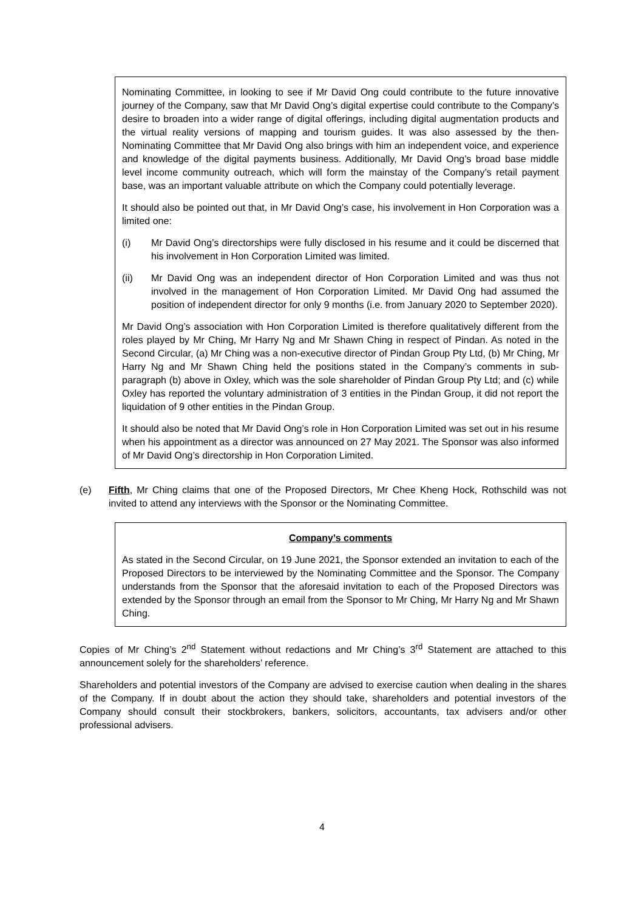Nominating Committee, in looking to see if Mr David Ong could contribute to the future innovative journey of the Company, saw that Mr David Ong’s digital expertise could contribute to the Company’s desire to broaden into a wider range of digital offerings, including digital augmentation products and the virtual reality versions of mapping and tourism guides. It was also assessed by the then-Nominating Committee that Mr David Ong also brings with him an independent voice, and experience and knowledge of the digital payments business. Additionally, Mr David Ong’s broad base middle level income community outreach, which will form the mainstay of the Company’s retail payment base, was an important valuable attribute on which the Company could potentially leverage.
It should also be pointed out that, in Mr David Ong’s case, his involvement in Hon Corporation was a limited one:
(i) Mr David Ong’s directorships were fully disclosed in his resume and it could be discerned that his involvement in Hon Corporation Limited was limited.
(ii) Mr David Ong was an independent director of Hon Corporation Limited and was thus not involved in the management of Hon Corporation Limited. Mr David Ong had assumed the position of independent director for only 9 months (i.e. from January 2020 to September 2020).
Mr David Ong’s association with Hon Corporation Limited is therefore qualitatively different from the roles played by Mr Ching, Mr Harry Ng and Mr Shawn Ching in respect of Pindan. As noted in the Second Circular, (a) Mr Ching was a non-executive director of Pindan Group Pty Ltd, (b) Mr Ching, Mr Harry Ng and Mr Shawn Ching held the positions stated in the Company’s comments in sub-paragraph (b) above in Oxley, which was the sole shareholder of Pindan Group Pty Ltd; and (c) while Oxley has reported the voluntary administration of 3 entities in the Pindan Group, it did not report the liquidation of 9 other entities in the Pindan Group.
It should also be noted that Mr David Ong’s role in Hon Corporation Limited was set out in his resume when his appointment as a director was announced on 27 May 2021. The Sponsor was also informed of Mr David Ong’s directorship in Hon Corporation Limited.
(e) Fifth, Mr Ching claims that one of the Proposed Directors, Mr Chee Kheng Hock, Rothschild was not invited to attend any interviews with the Sponsor or the Nominating Committee.
Company’s comments
As stated in the Second Circular, on 19 June 2021, the Sponsor extended an invitation to each of the Proposed Directors to be interviewed by the Nominating Committee and the Sponsor. The Company understands from the Sponsor that the aforesaid invitation to each of the Proposed Directors was extended by the Sponsor through an email from the Sponsor to Mr Ching, Mr Harry Ng and Mr Shawn Ching.
Copies of Mr Ching’s 2<sup>nd</sup> Statement without redactions and Mr Ching’s 3<sup>rd</sup> Statement are attached to this announcement solely for the shareholders’ reference.
Shareholders and potential investors of the Company are advised to exercise caution when dealing in the shares of the Company. If in doubt about the action they should take, shareholders and potential investors of the Company should consult their stockbrokers, bankers, solicitors, accountants, tax advisers and/or other professional advisers.
4